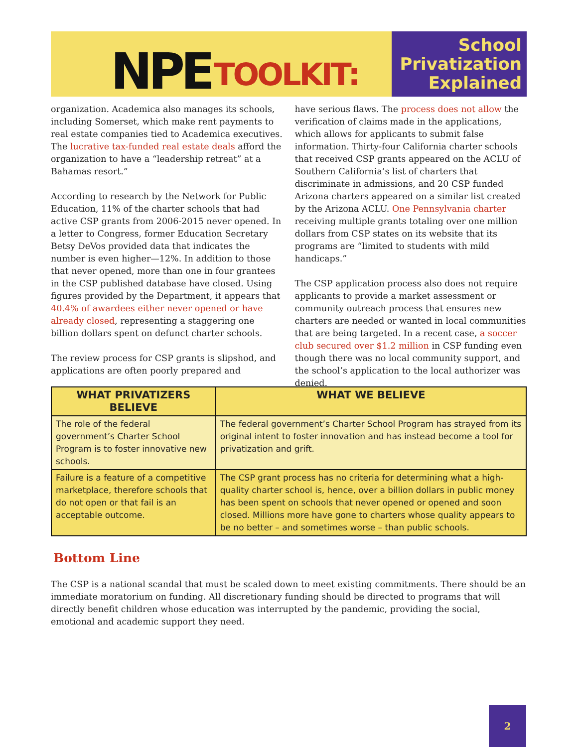NPE TOOLKIT:
School
Privatization
Explained
organization. Academica also manages its schools, including Somerset, which make rent payments to real estate companies tied to Academica executives. The lucrative tax-funded real estate deals afford the organization to have a “leadership retreat” at a Bahamas resort.”
According to research by the Network for Public Education, 11% of the charter schools that had active CSP grants from 2006-2015 never opened. In a letter to Congress, former Education Secretary Betsy DeVos provided data that indicates the number is even higher—12%. In addition to those that never opened, more than one in four grantees in the CSP published database have closed. Using figures provided by the Department, it appears that 40.4% of awardees either never opened or have already closed, representing a staggering one billion dollars spent on defunct charter schools.
The review process for CSP grants is slipshod, and applications are often poorly prepared and
have serious flaws. The process does not allow the verification of claims made in the applications, which allows for applicants to submit false information. Thirty-four California charter schools that received CSP grants appeared on the ACLU of Southern California’s list of charters that discriminate in admissions, and 20 CSP funded Arizona charters appeared on a similar list created by the Arizona ACLU. One Pennsylvania charter receiving multiple grants totaling over one million dollars from CSP states on its website that its programs are “limited to students with mild handicaps.”
The CSP application process also does not require applicants to provide a market assessment or community outreach process that ensures new charters are needed or wanted in local communities that are being targeted. In a recent case, a soccer club secured over $1.2 million in CSP funding even though there was no local community support, and the school’s application to the local authorizer was denied.
| WHAT PRIVATIZERS BELIEVE | WHAT WE BELIEVE |
| --- | --- |
| The role of the federal government’s Charter School Program is to foster innovative new schools. | The federal government’s Charter School Program has strayed from its original intent to foster innovation and has instead become a tool for privatization and grift. |
| Failure is a feature of a competitive marketplace, therefore schools that do not open or that fail is an acceptable outcome. | The CSP grant process has no criteria for determining what a high-quality charter school is, hence, over a billion dollars in public money has been spent on schools that never opened or opened and soon closed. Millions more have gone to charters whose quality appears to be no better – and sometimes worse – than public schools. |
Bottom Line
The CSP is a national scandal that must be scaled down to meet existing commitments. There should be an immediate moratorium on funding. All discretionary funding should be directed to programs that will directly benefit children whose education was interrupted by the pandemic, providing the social, emotional and academic support they need.
2